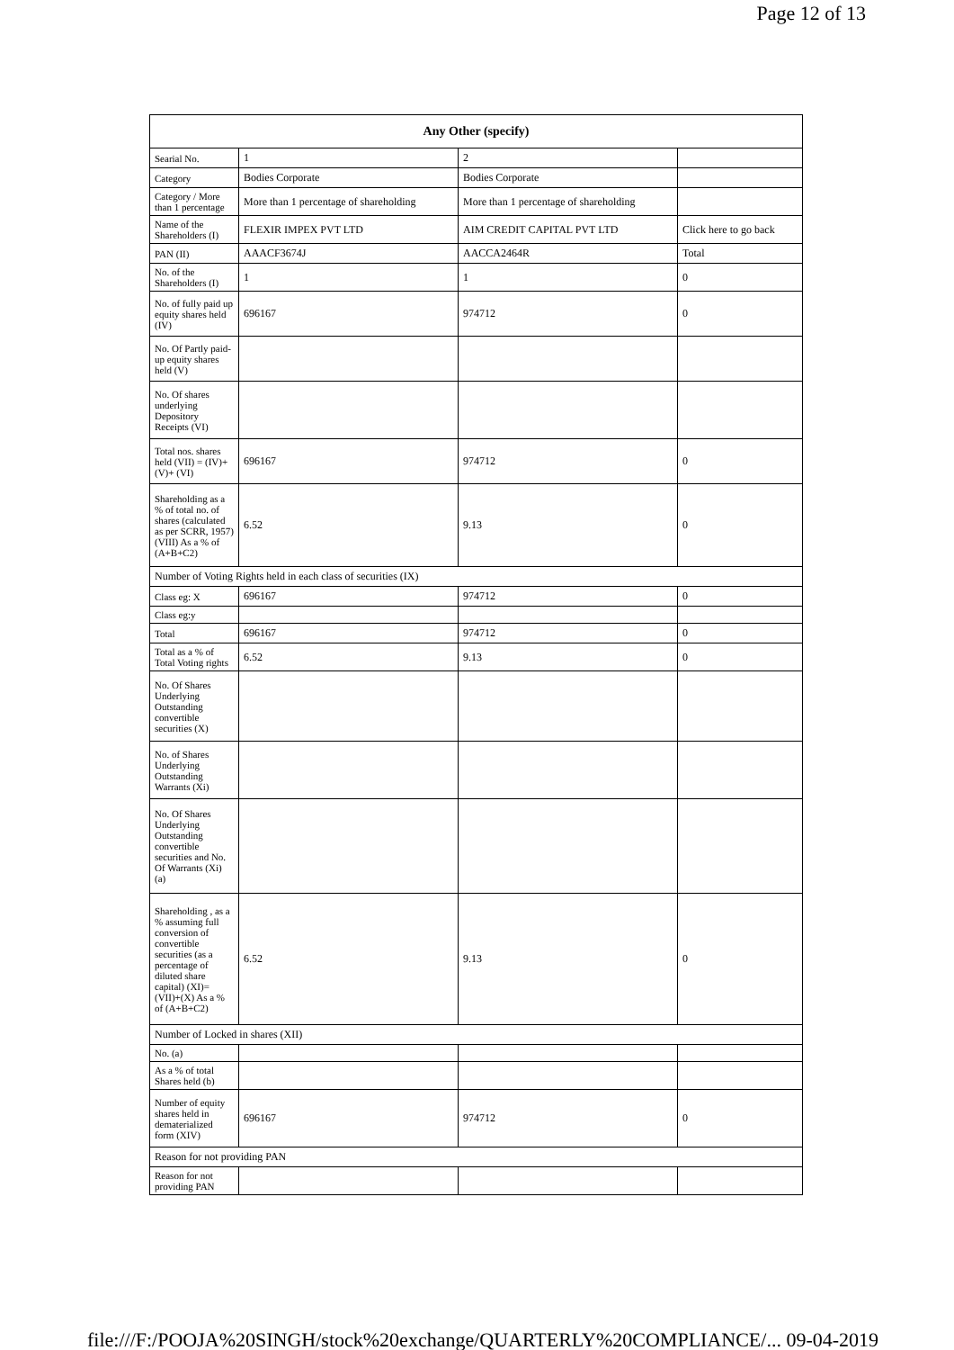Page 12 of 13
| Any Other (specify) | | | |
| --- | --- | --- | --- |
| Searial No. | 1 | 2 | |
| Category | Bodies Corporate | Bodies Corporate | |
| Category / More than 1 percentage | More than 1 percentage of shareholding | More than 1 percentage of shareholding | |
| Name of the Shareholders (I) | FLEXIR IMPEX PVT LTD | AIM CREDIT CAPITAL PVT LTD | Click here to go back |
| PAN (II) | AAACF3674J | AACCA2464R | Total |
| No. of the Shareholders (I) | 1 | 1 | 0 |
| No. of fully paid up equity shares held (IV) | 696167 | 974712 | 0 |
| No. Of Partly paid-up equity shares held (V) | | | |
| No. Of shares underlying Depository Receipts (VI) | | | |
| Total nos. shares held (VII) = (IV)+(V)+ (VI) | 696167 | 974712 | 0 |
| Shareholding as a % of total no. of shares (calculated as per SCRR, 1957) (VIII) As a % of (A+B+C2) | 6.52 | 9.13 | 0 |
| Number of Voting Rights held in each class of securities (IX) | | | |
| Class eg: X | 696167 | 974712 | 0 |
| Class eg:y | | | |
| Total | 696167 | 974712 | 0 |
| Total as a % of Total Voting rights | 6.52 | 9.13 | 0 |
| No. Of Shares Underlying Outstanding convertible securities (X) | | | |
| No. of Shares Underlying Outstanding Warrants (Xi) | | | |
| No. Of Shares Underlying Outstanding convertible securities and No. Of Warrants (Xi) (a) | | | |
| Shareholding , as a % assuming full conversion of convertible securities (as a percentage of diluted share capital) (XI)= (VII)+(X) As a % of (A+B+C2) | 6.52 | 9.13 | 0 |
| Number of Locked in shares (XII) | | | |
| No. (a) | | | |
| As a % of total Shares held (b) | | | |
| Number of equity shares held in dematerialized form (XIV) | 696167 | 974712 | 0 |
| Reason for not providing PAN | | | |
| Reason for not providing PAN | | | |
file:///F:/POOJA%20SINGH/stock%20exchange/QUARTERLY%20COMPLIANCE/... 09-04-2019